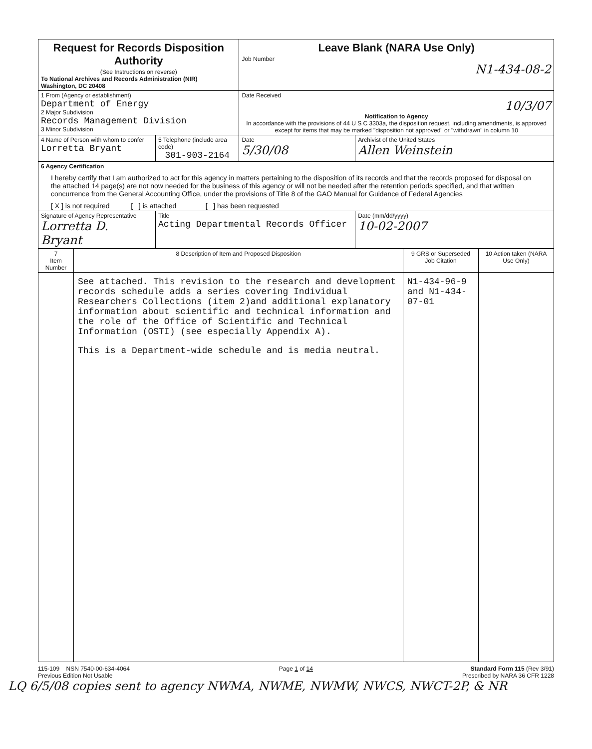| Request for Records Disposition Authority (See Instructions on reverse) To National Archives and Records Administration (NIR) Washington, DC 20408 | | Leave Blank (NARA Use Only) Job Number N1-434-08-2 | |
| 1 From (Agency or establishment) Department of Energy 2 Major Subdivision Records Management Division 3 Minor Subdivision | | Date Received 10/3/07 Notification to Agency In accordance with the provisions of 44 U S C 3303a, the disposition request, including amendments, is approved except for items that may be marked "disposition not approved" or "withdrawn" in column 10 | |
| 4 Name of Person with whom to confer Lorretta Bryant | 5 Telephone (include area code) 301-903-2164 | Date 5/30/08 | Archivist of the United States Allen Weinstein |
| 6 Agency Certification I hereby certify that I am authorized to act for this agency in matters pertaining to the disposition of its records and that the records proposed for disposal on the attached 14 page(s) are not now needed for the business of this agency or will not be needed after the retention periods specified, and that written concurrence from the General Accounting Office, under the provisions of Title 8 of the GAO Manual for Guidance of Federal Agencies [ X ] is not required [ ] is attached [ ] has been requested | | | |
| Signature of Agency Representative Lorretta D. Bryant | Title Acting Departmental Records Officer | | Date (mm/dd/yyyy) 10-02-2007 |
| 7 Item Number | 8 Description of Item and Proposed Disposition | 9 GRS or Superseded Job Citation | 10 Action taken (NARA Use Only) |
| | See attached. This revision to the research and development records schedule adds a series covering Individual Researchers Collections (item 2)and additional explanatory information about scientific and technical information and the role of the Office of Scientific and Technical Information (OSTI) (see especially Appendix A). This is a Department-wide schedule and is media neutral. | N1-434-96-9 and N1-434-07-01 | |
115-109 NSN 7540-00-634-4064
Previous Edition Not Usable
Page 1 of 14 Standard Form 115 (Rev 3/91)
Prescribed by NARA 36 CFR 1228
LQ 6/5/08 copies sent to agency NWMA, NWME, NWMW, NWCS, NWCT-2P, & NR